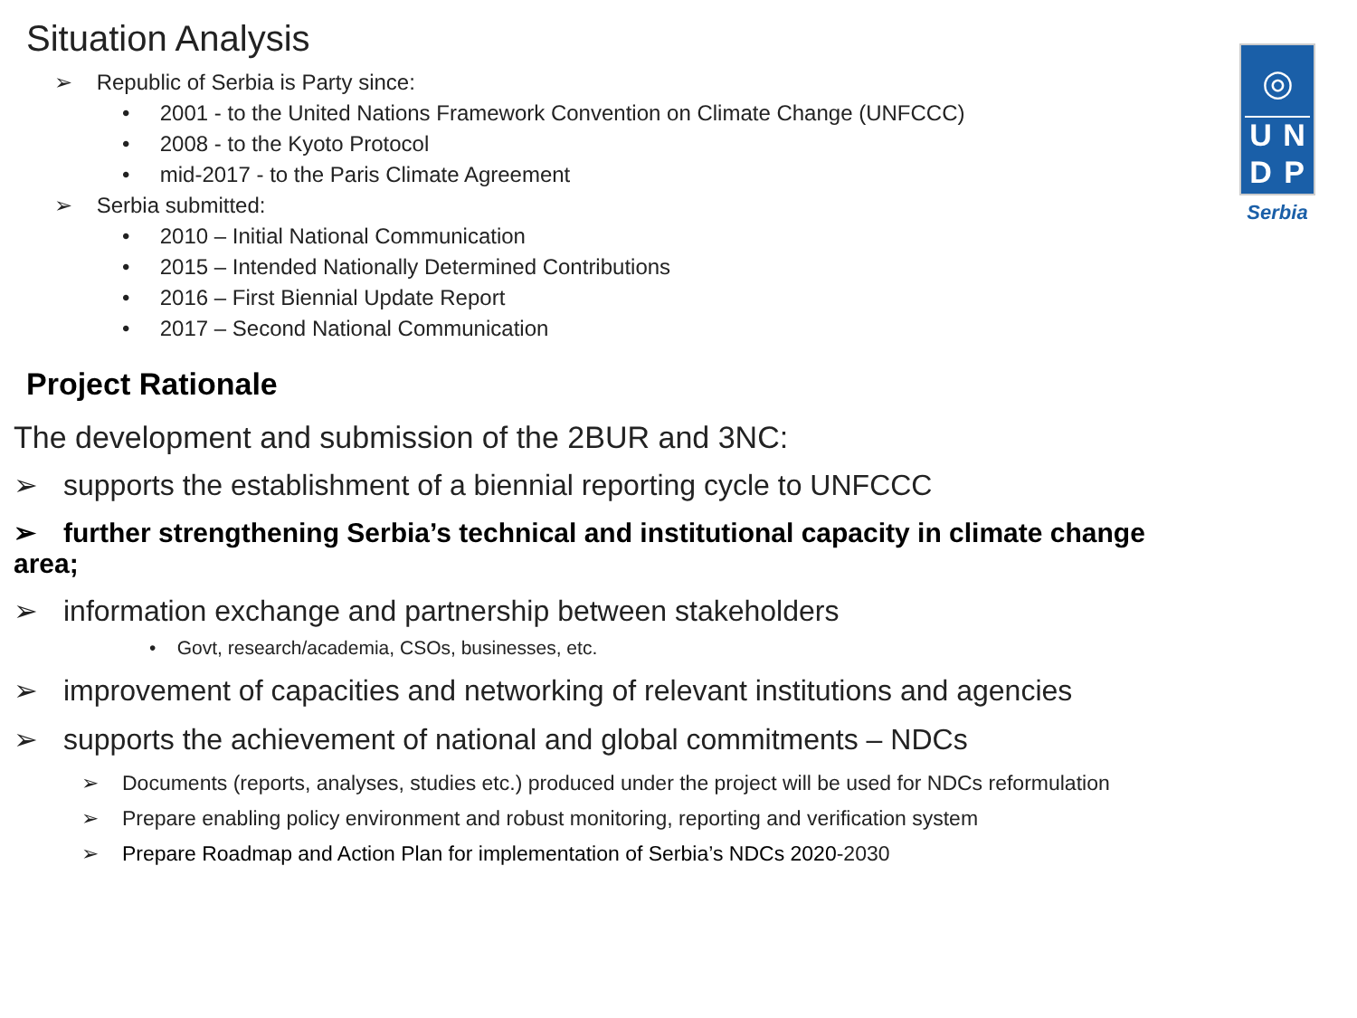◎
U
N
D
P
Serbia
Situation Analysis
➢ Republic of Serbia is Party since:
• 2001 - to the United Nations Framework Convention on Climate Change (UNFCCC)
• 2008 - to the Kyoto Protocol
• mid-2017 - to the Paris Climate Agreement
➢ Serbia submitted:
• 2010 – Initial National Communication
• 2015 – Intended Nationally Determined Contributions
• 2016 – First Biennial Update Report
• 2017 – Second National Communication
Project Rationale
The development and submission of the 2BUR and 3NC:
➢ supports the establishment of a biennial reporting cycle to UNFCCC
➢ further strengthening Serbia’s technical and institutional capacity in climate change area;
➢ information exchange and partnership between stakeholders
• Govt, research/academia, CSOs, businesses, etc.
➢ improvement of capacities and networking of relevant institutions and agencies
➢ supports the achievement of national and global commitments – NDCs
➢ Documents (reports, analyses, studies etc.) produced under the project will be used for NDCs reformulation
➢ Prepare enabling policy environment and robust monitoring, reporting and verification system
➢ Prepare Roadmap and Action Plan for implementation of Serbia’s NDCs 2020-2030